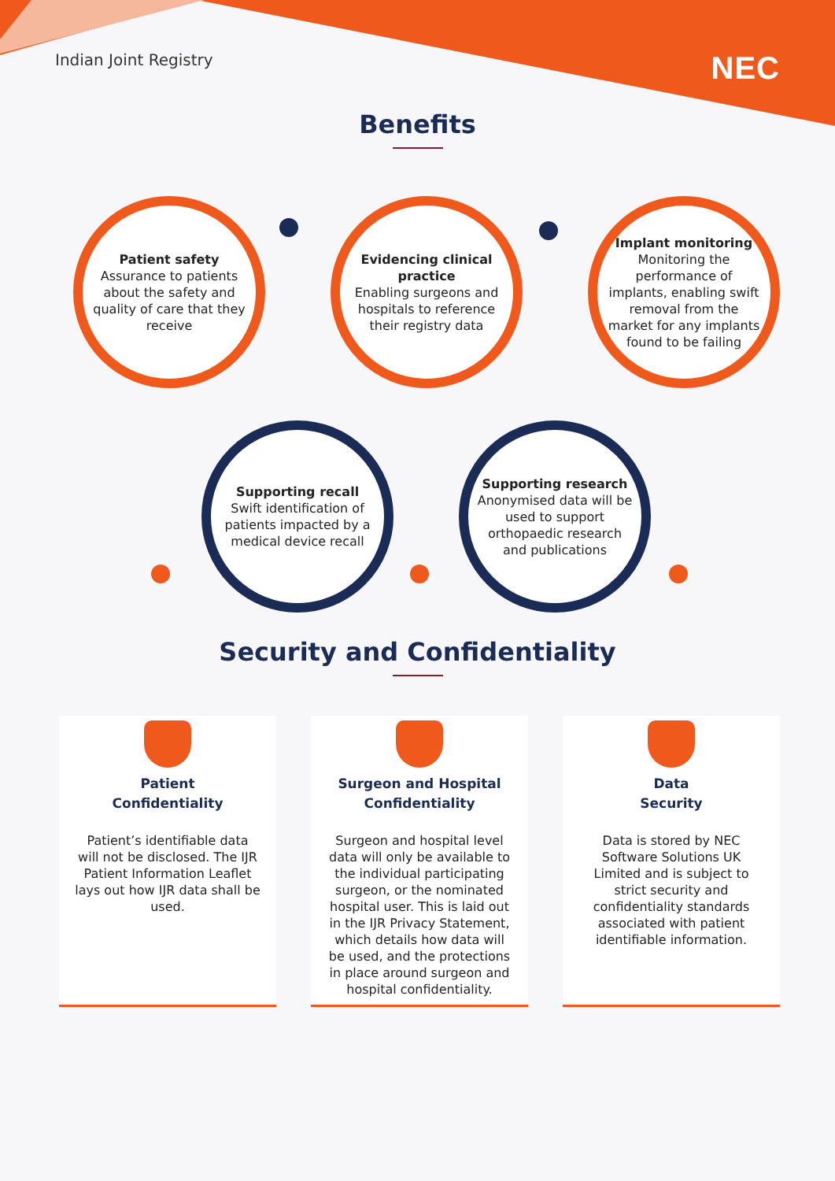Indian Joint Registry NEC
Benefits
Patient safety
Assurance to patients about the safety and quality of care that they receive
Evidencing clinical practice
Enabling surgeons and hospitals to reference their registry data
Implant monitoring
Monitoring the performance of implants, enabling swift removal from the market for any implants found to be failing
Supporting recall
Swift identification of patients impacted by a medical device recall
Supporting research
Anonymised data will be used to support orthopaedic research and publications
Security and Confidentiality
Patient
Confidentiality
Patient’s identifiable data will not be disclosed. The IJR Patient Information Leaflet lays out how IJR data shall be used.
Surgeon and Hospital
Confidentiality
Surgeon and hospital level data will only be available to the individual participating surgeon, or the nominated hospital user. This is laid out in the IJR Privacy Statement, which details how data will be used, and the protections in place around surgeon and hospital confidentiality.
Data
Security
Data is stored by NEC Software Solutions UK Limited and is subject to strict security and confidentiality standards associated with patient identifiable information.